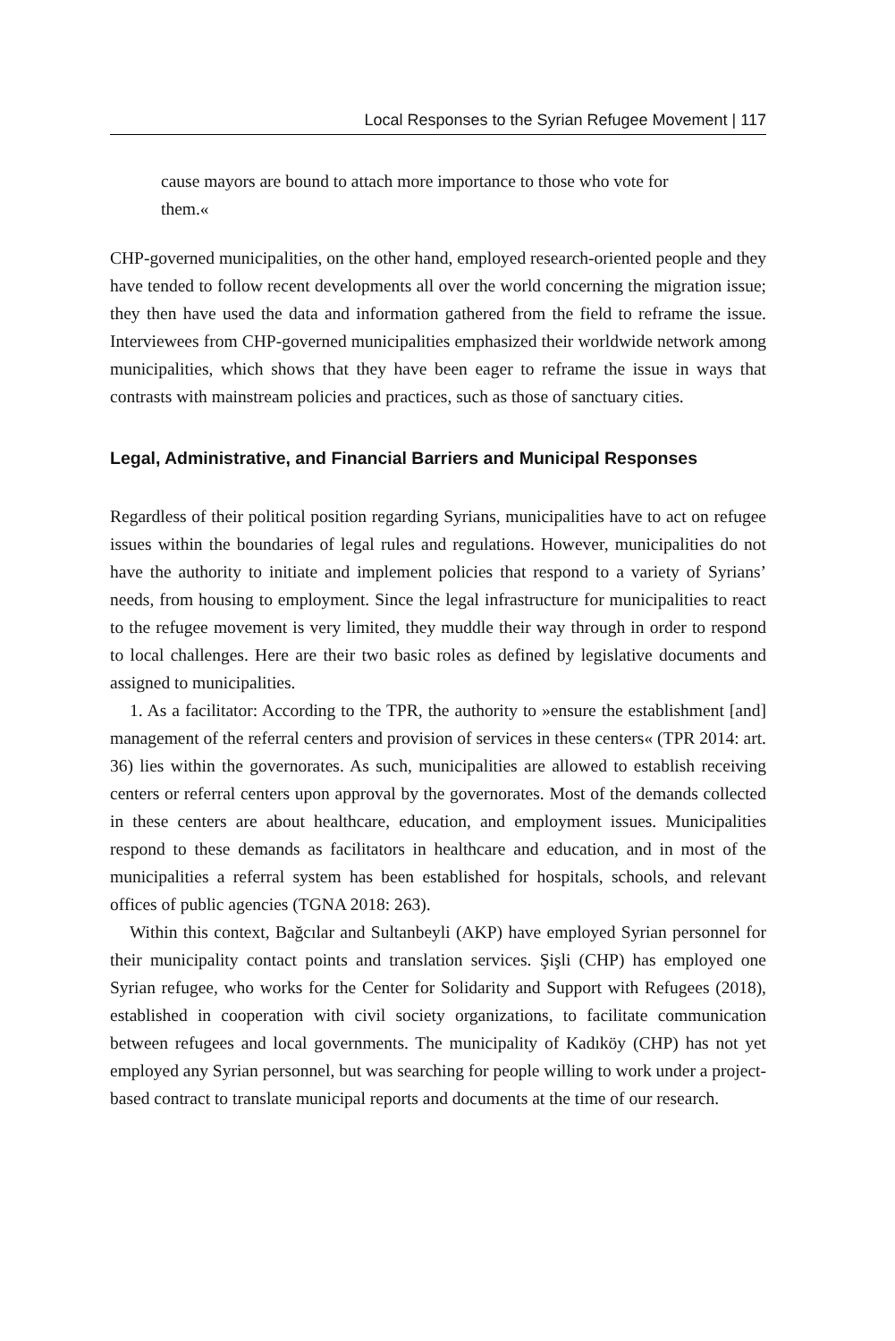Local Responses to the Syrian Refugee Movement | 117
cause mayors are bound to attach more importance to those who vote for them.«
CHP-governed municipalities, on the other hand, employed research-oriented people and they have tended to follow recent developments all over the world concerning the migration issue; they then have used the data and information gathered from the field to reframe the issue. Interviewees from CHP-governed municipalities emphasized their worldwide network among municipalities, which shows that they have been eager to reframe the issue in ways that contrasts with mainstream policies and practices, such as those of sanctuary cities.
Legal, Administrative, and Financial Barriers and Municipal Responses
Regardless of their political position regarding Syrians, municipalities have to act on refugee issues within the boundaries of legal rules and regulations. However, municipalities do not have the authority to initiate and implement policies that respond to a variety of Syrians’ needs, from housing to employment. Since the legal infrastructure for municipalities to react to the refugee movement is very limited, they muddle their way through in order to respond to local challenges. Here are their two basic roles as defined by legislative documents and assigned to municipalities.
1. As a facilitator: According to the TPR, the authority to »ensure the establishment [and] management of the referral centers and provision of services in these centers« (TPR 2014: art. 36) lies within the governorates. As such, municipalities are allowed to establish receiving centers or referral centers upon approval by the governorates. Most of the demands collected in these centers are about healthcare, education, and employment issues. Municipalities respond to these demands as facilitators in healthcare and education, and in most of the municipalities a referral system has been established for hospitals, schools, and relevant offices of public agencies (TGNA 2018: 263).
Within this context, Bağcılar and Sultanbeyli (AKP) have employed Syrian personnel for their municipality contact points and translation services. Şişli (CHP) has employed one Syrian refugee, who works for the Center for Solidarity and Support with Refugees (2018), established in cooperation with civil society organizations, to facilitate communication between refugees and local governments. The municipality of Kadıköy (CHP) has not yet employed any Syrian personnel, but was searching for people willing to work under a project-based contract to translate municipal reports and documents at the time of our research.